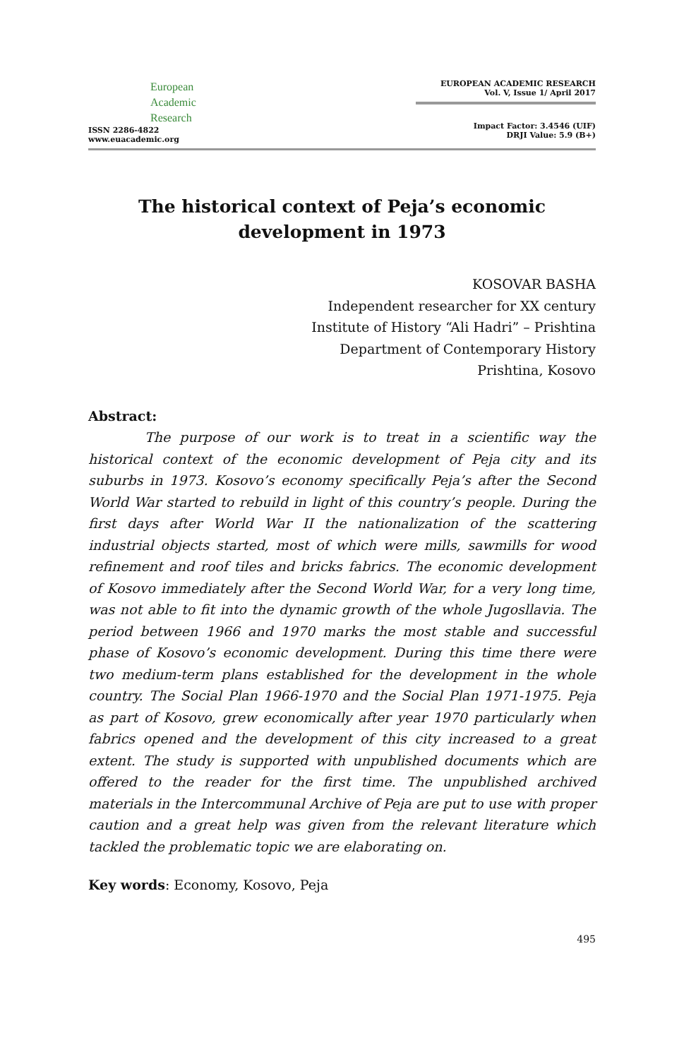European
Academic
Research
ISSN 2286-4822
www.euacademic.org
EUROPEAN ACADEMIC RESEARCH
Vol. V, Issue 1/ April 2017
Impact Factor: 3.4546 (UIF)
DRJI Value: 5.9 (B+)
The historical context of Peja’s economic development in 1973
KOSOVAR BASHA
Independent researcher for XX century
Institute of History “Ali Hadri” – Prishtina
Department of Contemporary History
Prishtina, Kosovo
Abstract:
The purpose of our work is to treat in a scientific way the historical context of the economic development of Peja city and its suburbs in 1973. Kosovo’s economy specifically Peja’s after the Second World War started to rebuild in light of this country’s people. During the first days after World War II the nationalization of the scattering industrial objects started, most of which were mills, sawmills for wood refinement and roof tiles and bricks fabrics. The economic development of Kosovo immediately after the Second World War, for a very long time, was not able to fit into the dynamic growth of the whole Jugosllavia. The period between 1966 and 1970 marks the most stable and successful phase of Kosovo’s economic development. During this time there were two medium-term plans established for the development in the whole country. The Social Plan 1966-1970 and the Social Plan 1971-1975. Peja as part of Kosovo, grew economically after year 1970 particularly when fabrics opened and the development of this city increased to a great extent. The study is supported with unpublished documents which are offered to the reader for the first time. The unpublished archived materials in the Intercommunal Archive of Peja are put to use with proper caution and a great help was given from the relevant literature which tackled the problematic topic we are elaborating on.
Key words: Economy, Kosovo, Peja
495